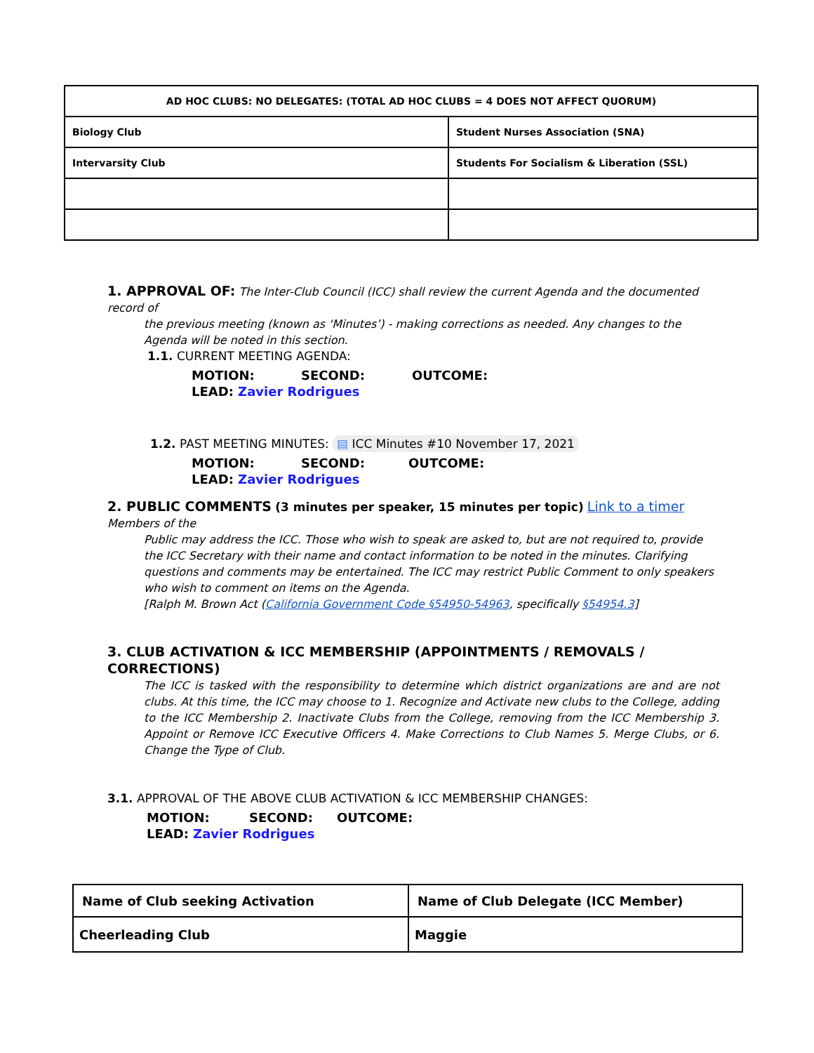| AD HOC CLUBS: NO DELEGATES: (TOTAL AD HOC CLUBS = 4 DOES NOT AFFECT QUORUM) | |
| Biology Club | Student Nurses Association (SNA) |
| Intervarsity Club | Students For Socialism & Liberation (SSL) |
1. APPROVAL OF: The Inter-Club Council (ICC) shall review the current Agenda and the documented record of
the previous meeting (known as ‘Minutes’) - making corrections as needed. Any changes to the Agenda will be noted in this section.
1.1. CURRENT MEETING AGENDA:
MOTION: SECOND: OUTCOME:
LEAD: Zavier Rodrigues
1.2. PAST MEETING MINUTES: ▤ ICC Minutes #10 November 17, 2021
MOTION: SECOND: OUTCOME:
LEAD: Zavier Rodrigues
2. PUBLIC COMMENTS (3 minutes per speaker, 15 minutes per topic) Link to a timer Members of the
Public may address the ICC. Those who wish to speak are asked to, but are not required to, provide the ICC Secretary with their name and contact information to be noted in the minutes. Clarifying questions and comments may be entertained. The ICC may restrict Public Comment to only speakers who wish to comment on items on the Agenda.
[Ralph M. Brown Act (California Government Code §54950-54963, specifically §54954.3]
3. CLUB ACTIVATION & ICC MEMBERSHIP (APPOINTMENTS / REMOVALS / CORRECTIONS)
The ICC is tasked with the responsibility to determine which district organizations are and are not clubs. At this time, the ICC may choose to 1. Recognize and Activate new clubs to the College, adding to the ICC Membership 2. Inactivate Clubs from the College, removing from the ICC Membership 3. Appoint or Remove ICC Executive Officers 4. Make Corrections to Club Names 5. Merge Clubs, or 6. Change the Type of Club.
3.1. APPROVAL OF THE ABOVE CLUB ACTIVATION & ICC MEMBERSHIP CHANGES:
MOTION: SECOND: OUTCOME:
LEAD: Zavier Rodrigues
| Name of Club seeking Activation | Name of Club Delegate (ICC Member) |
| Cheerleading Club | Maggie |